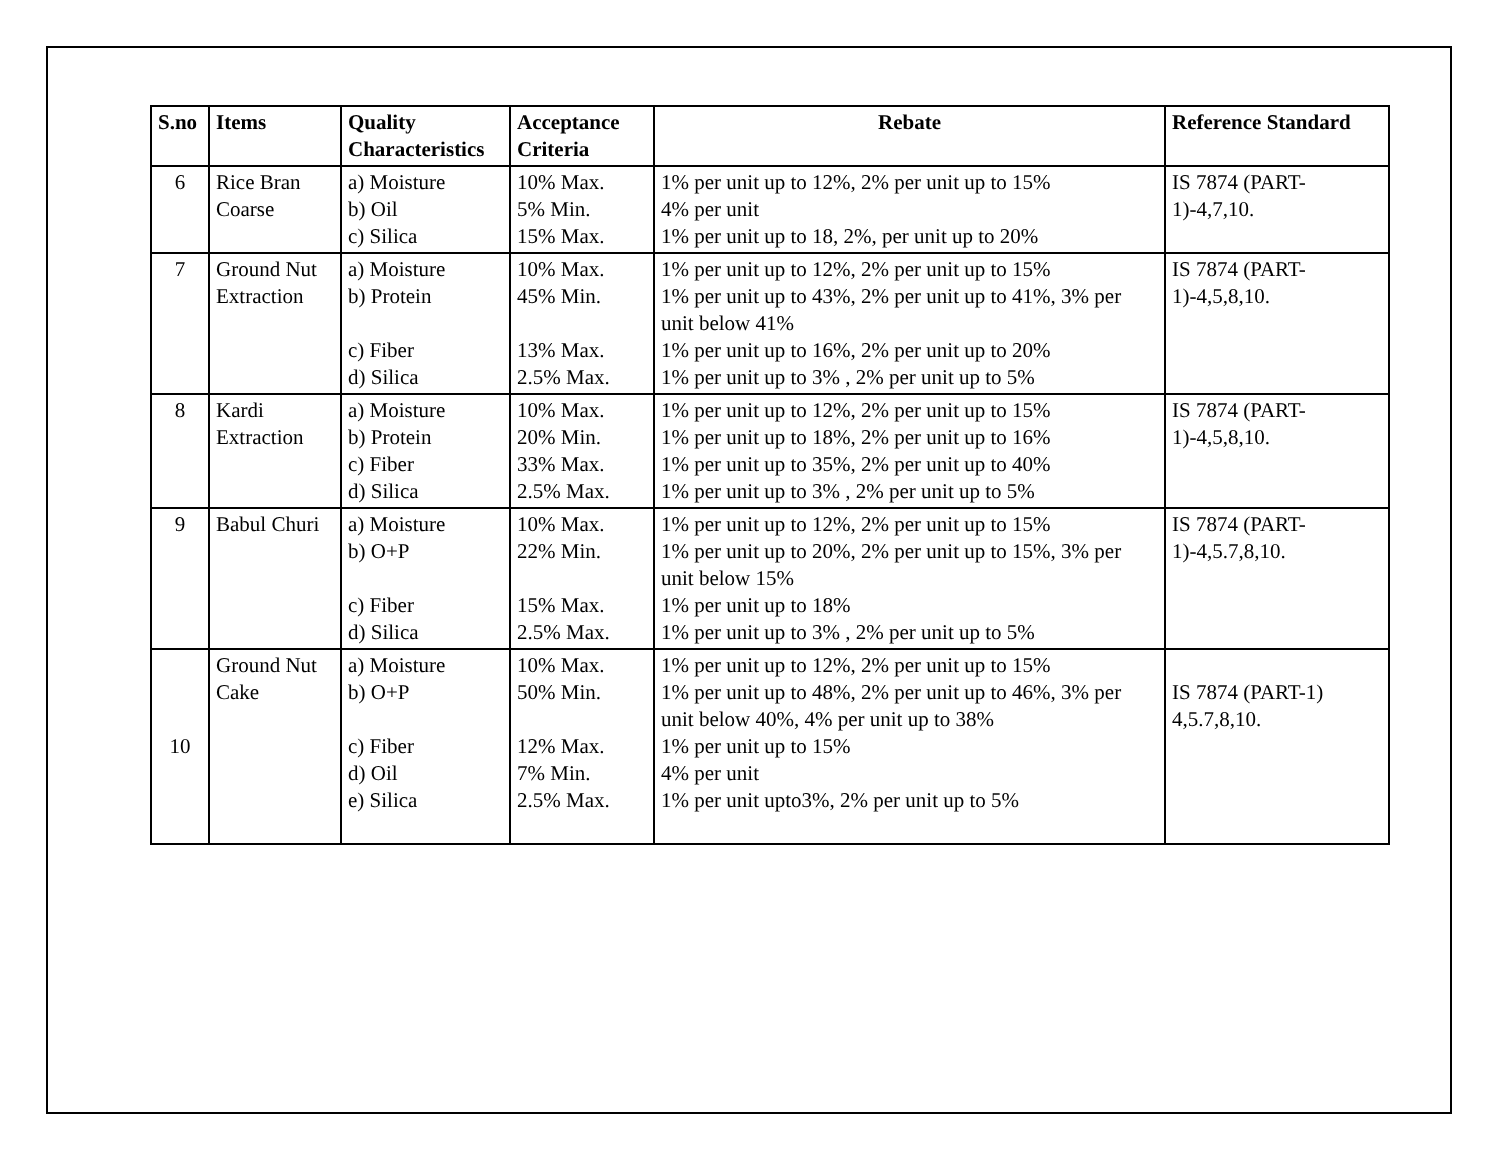| S.no | Items | Quality Characteristics | Acceptance Criteria | Rebate | Reference Standard |
| --- | --- | --- | --- | --- | --- |
| 6 | Rice Bran Coarse | a) Moisture b) Oil c) Silica | 10% Max. 5% Min. 15% Max. | 1% per unit up to 12%, 2% per unit up to 15% 4% per unit 1% per unit up to 18, 2%, per unit up to 20% | IS 7874 (PART-1)-4,7,10. |
| 7 | Ground Nut Extraction | a) Moisture b) Protein c) Fiber d) Silica | 10% Max. 45% Min. 13% Max. 2.5% Max. | 1% per unit up to 12%, 2% per unit up to 15% 1% per unit up to 43%, 2% per unit up to 41%, 3% per unit below 41% 1% per unit up to 16%, 2% per unit up to 20% 1% per unit up to 3% , 2% per unit up to 5% | IS 7874 (PART-1)-4,5,8,10. |
| 8 | Kardi Extraction | a) Moisture b) Protein c) Fiber d) Silica | 10% Max. 20% Min. 33% Max. 2.5% Max. | 1% per unit up to 12%, 2% per unit up to 15% 1% per unit up to 18%, 2% per unit up to 16% 1% per unit up to 35%, 2% per unit up to 40% 1% per unit up to 3% , 2% per unit up to 5% | IS 7874 (PART-1)-4,5,8,10. |
| 9 | Babul Churi | a) Moisture b) O+P c) Fiber d) Silica | 10% Max. 22% Min. 15% Max. 2.5% Max. | 1% per unit up to 12%, 2% per unit up to 15% 1% per unit up to 20%, 2% per unit up to 15%, 3% per unit below 15% 1% per unit up to 18% 1% per unit up to 3% , 2% per unit up to 5% | IS 7874 (PART-1)-4,5.7,8,10. |
| 10 | Ground Nut Cake | a) Moisture b) O+P c) Fiber d) Oil e) Silica | 10% Max. 50% Min. 12% Max. 7% Min. 2.5% Max. | 1% per unit up to 12%, 2% per unit up to 15% 1% per unit up to 48%, 2% per unit up to 46%, 3% per unit below 40%, 4% per unit up to 38% 1% per unit up to 15% 4% per unit 1% per unit upto3%, 2% per unit up to 5% | IS 7874 (PART-1) 4,5.7,8,10. |